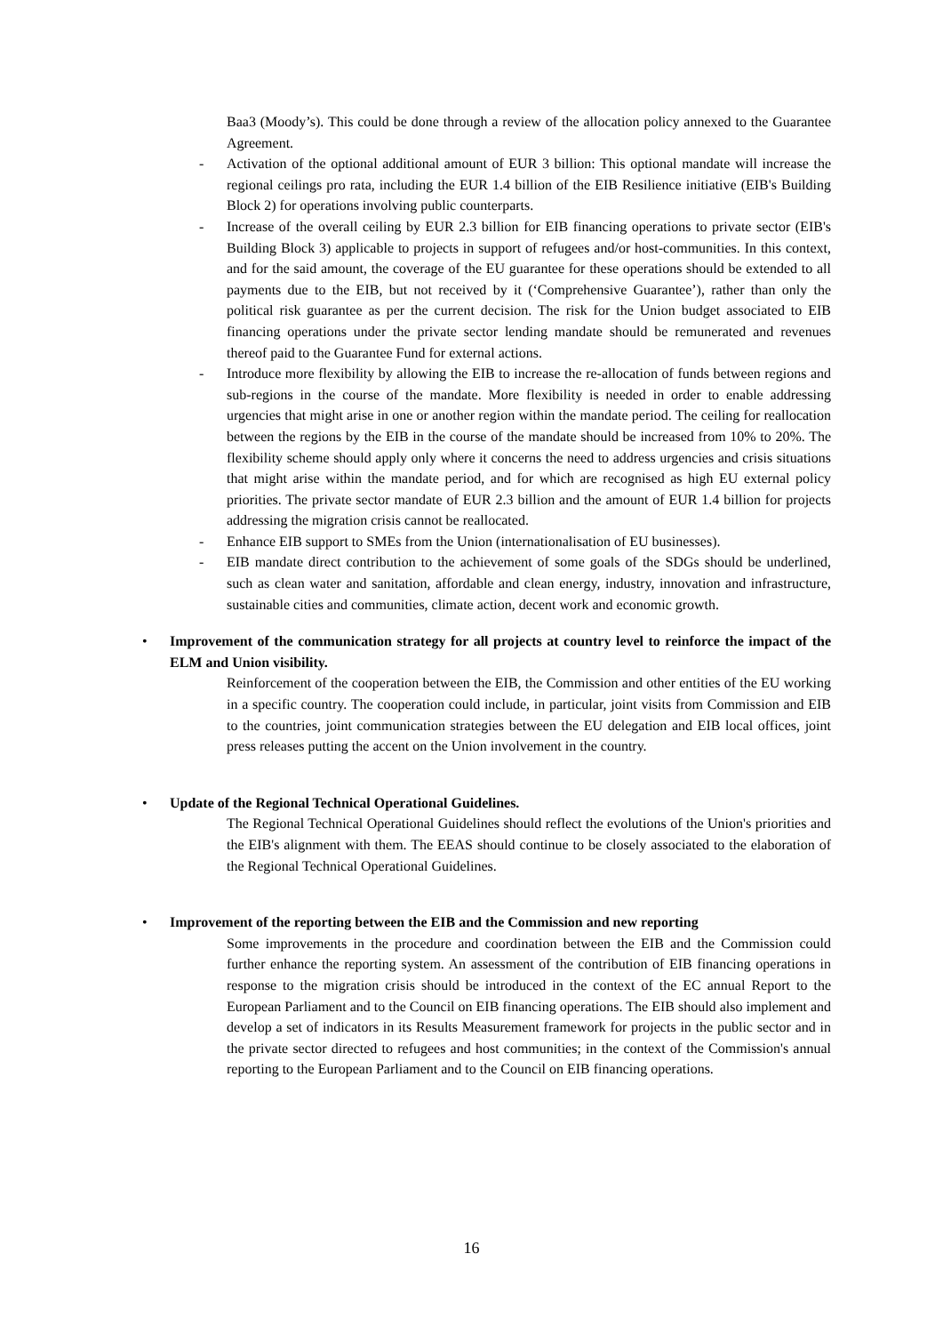Baa3 (Moody’s). This could be done through a review of the allocation policy annexed to the Guarantee Agreement.
- Activation of the optional additional amount of EUR 3 billion: This optional mandate will increase the regional ceilings pro rata, including the EUR 1.4 billion of the EIB Resilience initiative (EIB's Building Block 2) for operations involving public counterparts.
- Increase of the overall ceiling by EUR 2.3 billion for EIB financing operations to private sector (EIB's Building Block 3) applicable to projects in support of refugees and/or host-communities. In this context, and for the said amount, the coverage of the EU guarantee for these operations should be extended to all payments due to the EIB, but not received by it (‘Comprehensive Guarantee’), rather than only the political risk guarantee as per the current decision. The risk for the Union budget associated to EIB financing operations under the private sector lending mandate should be remunerated and revenues thereof paid to the Guarantee Fund for external actions.
- Introduce more flexibility by allowing the EIB to increase the re-allocation of funds between regions and sub-regions in the course of the mandate. More flexibility is needed in order to enable addressing urgencies that might arise in one or another region within the mandate period. The ceiling for reallocation between the regions by the EIB in the course of the mandate should be increased from 10% to 20%. The flexibility scheme should apply only where it concerns the need to address urgencies and crisis situations that might arise within the mandate period, and for which are recognised as high EU external policy priorities. The private sector mandate of EUR 2.3 billion and the amount of EUR 1.4 billion for projects addressing the migration crisis cannot be reallocated.
- Enhance EIB support to SMEs from the Union (internationalisation of EU businesses).
- EIB mandate direct contribution to the achievement of some goals of the SDGs should be underlined, such as clean water and sanitation, affordable and clean energy, industry, innovation and infrastructure, sustainable cities and communities, climate action, decent work and economic growth.
• Improvement of the communication strategy for all projects at country level to reinforce the impact of the ELM and Union visibility.
Reinforcement of the cooperation between the EIB, the Commission and other entities of the EU working in a specific country. The cooperation could include, in particular, joint visits from Commission and EIB to the countries, joint communication strategies between the EU delegation and EIB local offices, joint press releases putting the accent on the Union involvement in the country.
• Update of the Regional Technical Operational Guidelines.
The Regional Technical Operational Guidelines should reflect the evolutions of the Union's priorities and the EIB's alignment with them. The EEAS should continue to be closely associated to the elaboration of the Regional Technical Operational Guidelines.
• Improvement of the reporting between the EIB and the Commission and new reporting
Some improvements in the procedure and coordination between the EIB and the Commission could further enhance the reporting system. An assessment of the contribution of EIB financing operations in response to the migration crisis should be introduced in the context of the EC annual Report to the European Parliament and to the Council on EIB financing operations. The EIB should also implement and develop a set of indicators in its Results Measurement framework for projects in the public sector and in the private sector directed to refugees and host communities; in the context of the Commission's annual reporting to the European Parliament and to the Council on EIB financing operations.
16